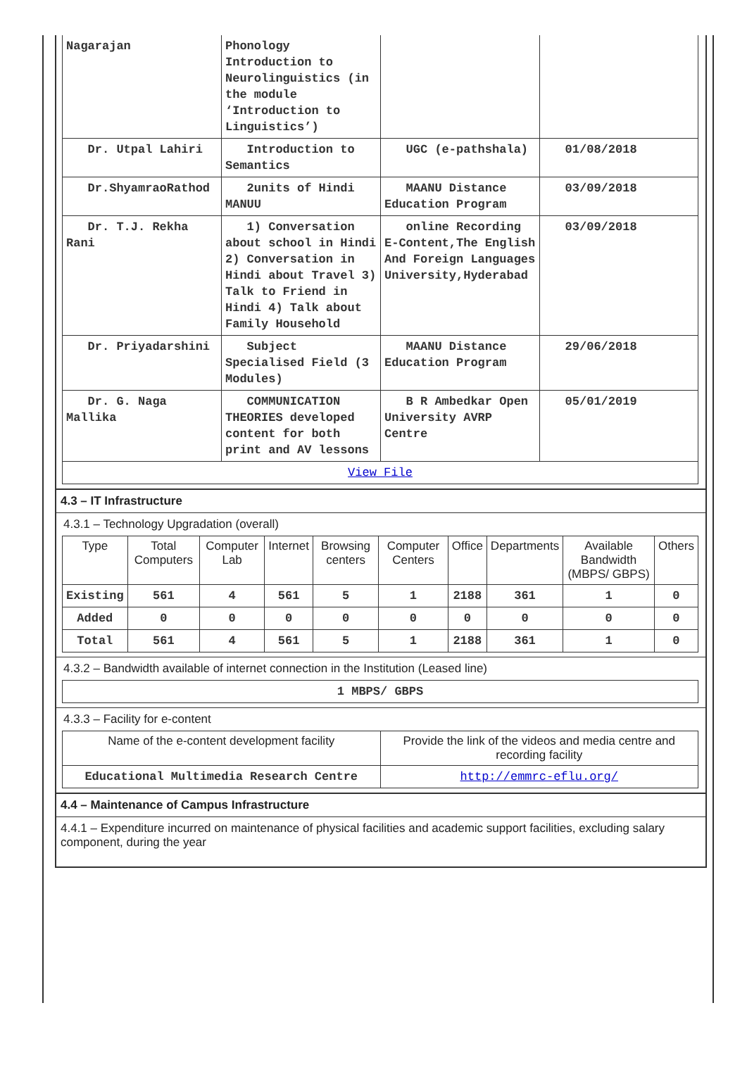| Nagarajan | Phonology Introduction to Neurolinguistics (in the module ‘Introduction to Linguistics’) | | |
| Dr. Utpal Lahiri | Introduction to Semantics | UGC (e-pathshala) | 01/08/2018 |
| Dr.ShyamraoRathod | 2units of Hindi MANUU | MAANU Distance Education Program | 03/09/2018 |
| Dr. T.J. Rekha Rani | 1) Conversation about school in Hindi 2) Conversation in Hindi about Travel 3) Talk to Friend in Hindi 4) Talk about Family Household | online Recording E-Content,The English And Foreign Languages University,Hyderabad | 03/09/2018 |
| Dr. Priyadarshini | Subject Specialised Field (3 Modules) | MAANU Distance Education Program | 29/06/2018 |
| Dr. G. Naga Mallika | COMMUNICATION THEORIES developed content for both print and AV lessons | B R Ambedkar Open University AVRP Centre | 05/01/2019 |
| View File | | | |
4.3 – IT Infrastructure
4.3.1 – Technology Upgradation (overall)
| Type | Total Computers | Computer Lab | Internet | Browsing centers | Computer Centers | Office | Departments | Available Bandwidth (MBPS/ GBPS) | Others |
| --- | --- | --- | --- | --- | --- | --- | --- | --- | --- |
| Existing | 561 | 4 | 561 | 5 | 1 | 2188 | 361 | 1 | 0 |
| Added | 0 | 0 | 0 | 0 | 0 | 0 | 0 | 0 | 0 |
| Total | 561 | 4 | 561 | 5 | 1 | 2188 | 361 | 1 | 0 |
4.3.2 – Bandwidth available of internet connection in the Institution (Leased line)
| 1 MBPS/ GBPS |
4.3.3 – Facility for e-content
| Name of the e-content development facility | Provide the link of the videos and media centre and recording facility |
| --- | --- |
| Educational Multimedia Research Centre | http://emmrc-eflu.org/ |
4.4 – Maintenance of Campus Infrastructure
4.4.1 – Expenditure incurred on maintenance of physical facilities and academic support facilities, excluding salary component, during the year